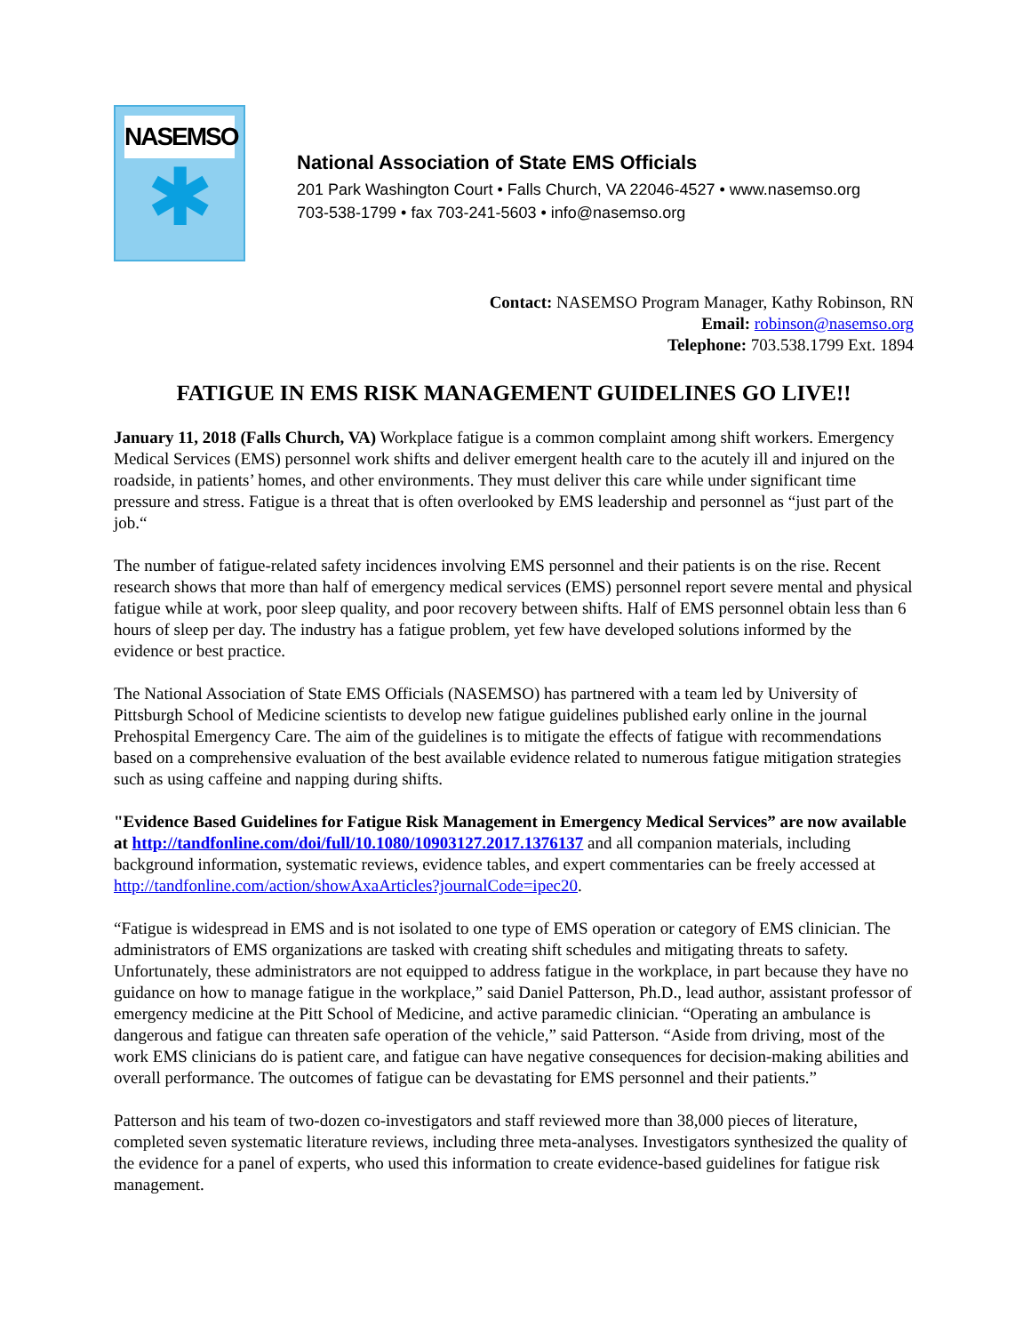NASEMSO
✱
National Association of State EMS Officials
201 Park Washington Court • Falls Church, VA 22046-4527 • www.nasemso.org
703-538-1799 • fax 703-241-5603 • info@nasemso.org
Contact: NASEMSO Program Manager, Kathy Robinson, RN
Email: robinson@nasemso.org
Telephone: 703.538.1799 Ext. 1894
FATIGUE IN EMS RISK MANAGEMENT GUIDELINES GO LIVE!!
January 11, 2018 (Falls Church, VA) Workplace fatigue is a common complaint among shift workers. Emergency Medical Services (EMS) personnel work shifts and deliver emergent health care to the acutely ill and injured on the roadside, in patients’ homes, and other environments. They must deliver this care while under significant time pressure and stress. Fatigue is a threat that is often overlooked by EMS leadership and personnel as “just part of the job.“
The number of fatigue-related safety incidences involving EMS personnel and their patients is on the rise. Recent research shows that more than half of emergency medical services (EMS) personnel report severe mental and physical fatigue while at work, poor sleep quality, and poor recovery between shifts. Half of EMS personnel obtain less than 6 hours of sleep per day. The industry has a fatigue problem, yet few have developed solutions informed by the evidence or best practice.
The National Association of State EMS Officials (NASEMSO) has partnered with a team led by University of Pittsburgh School of Medicine scientists to develop new fatigue guidelines published early online in the journal Prehospital Emergency Care. The aim of the guidelines is to mitigate the effects of fatigue with recommendations based on a comprehensive evaluation of the best available evidence related to numerous fatigue mitigation strategies such as using caffeine and napping during shifts.
"Evidence Based Guidelines for Fatigue Risk Management in Emergency Medical Services” are now available at http://tandfonline.com/doi/full/10.1080/10903127.2017.1376137 and all companion materials, including background information, systematic reviews, evidence tables, and expert commentaries can be freely accessed at http://tandfonline.com/action/showAxaArticles?journalCode=ipec20.
“Fatigue is widespread in EMS and is not isolated to one type of EMS operation or category of EMS clinician. The administrators of EMS organizations are tasked with creating shift schedules and mitigating threats to safety. Unfortunately, these administrators are not equipped to address fatigue in the workplace, in part because they have no guidance on how to manage fatigue in the workplace,” said Daniel Patterson, Ph.D., lead author, assistant professor of emergency medicine at the Pitt School of Medicine, and active paramedic clinician. “Operating an ambulance is dangerous and fatigue can threaten safe operation of the vehicle,” said Patterson. “Aside from driving, most of the work EMS clinicians do is patient care, and fatigue can have negative consequences for decision-making abilities and overall performance. The outcomes of fatigue can be devastating for EMS personnel and their patients.”
Patterson and his team of two-dozen co-investigators and staff reviewed more than 38,000 pieces of literature, completed seven systematic literature reviews, including three meta-analyses. Investigators synthesized the quality of the evidence for a panel of experts, who used this information to create evidence-based guidelines for fatigue risk management.